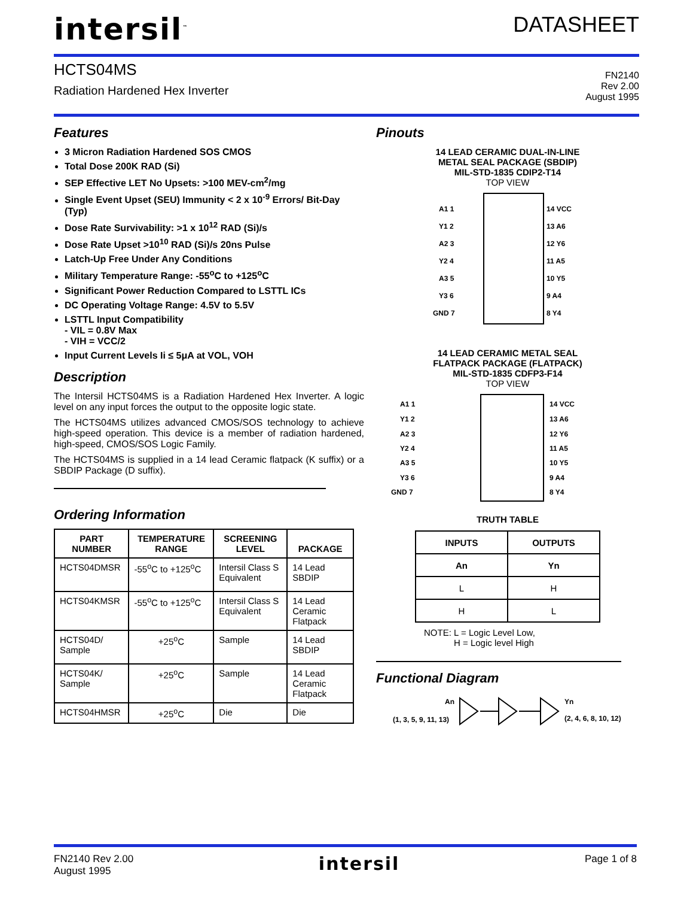intersil<sup>™</sup>
DATASHEET
HCTS04MS
Radiation Hardened Hex Inverter
FN2140
Rev 2.00
August 1995
Features
3 Micron Radiation Hardened SOS CMOS
Total Dose 200K RAD (Si)
SEP Effective LET No Upsets: >100 MEV-cm<sup>2</sup>/mg
Single Event Upset (SEU) Immunity < 2 x 10<sup>-9</sup> Errors/ Bit-Day (Typ)
Dose Rate Survivability: >1 x 10<sup>12</sup> RAD (Si)/s
Dose Rate Upset >10<sup>10</sup> RAD (Si)/s 20ns Pulse
Latch-Up Free Under Any Conditions
Military Temperature Range: -55<sup>o</sup>C to +125<sup>o</sup>C
Significant Power Reduction Compared to LSTTL ICs
DC Operating Voltage Range: 4.5V to 5.5V
LSTTL Input Compatibility
- VIL = 0.8V Max
- VIH = VCC/2
Input Current Levels Ii ≤ 5μA at VOL, VOH
Description
The Intersil HCTS04MS is a Radiation Hardened Hex Inverter. A logic level on any input forces the output to the opposite logic state.
The HCTS04MS utilizes advanced CMOS/SOS technology to achieve high-speed operation. This device is a member of radiation hardened, high-speed, CMOS/SOS Logic Family.
The HCTS04MS is supplied in a 14 lead Ceramic flatpack (K suffix) or a SBDIP Package (D suffix).
Ordering Information
| PART NUMBER | TEMPERATURE RANGE | SCREENING LEVEL | PACKAGE |
| --- | --- | --- | --- |
| HCTS04DMSR | -55<sup>o</sup>C to +125<sup>o</sup>C | Intersil Class S Equivalent | 14 Lead SBDIP |
| HCTS04KMSR | -55<sup>o</sup>C to +125<sup>o</sup>C | Intersil Class S Equivalent | 14 Lead Ceramic Flatpack |
| HCTS04D/ Sample | +25<sup>o</sup>C | Sample | 14 Lead SBDIP |
| HCTS04K/ Sample | +25<sup>o</sup>C | Sample | 14 Lead Ceramic Flatpack |
| HCTS04HMSR | +25<sup>o</sup>C | Die | Die |
Pinouts
14 LEAD CERAMIC DUAL-IN-LINE
METAL SEAL PACKAGE (SBDIP)
MIL-STD-1835 CDIP2-T14
TOP VIEW
A1 1
Y1 2
A2 3
Y2 4
A3 5
Y3 6
GND 7
14 VCC
13 A6
12 Y6
11 A5
10 Y5
9 A4
8 Y4
14 LEAD CERAMIC METAL SEAL
FLATPACK PACKAGE (FLATPACK)
MIL-STD-1835 CDFP3-F14
TOP VIEW
A1 1
Y1 2
A2 3
Y2 4
A3 5
Y3 6
GND 7
14 VCC
13 A6
12 Y6
11 A5
10 Y5
9 A4
8 Y4
TRUTH TABLE
| INPUTS | OUTPUTS |
| --- | --- |
| An | Yn |
| L | H |
| H | L |
NOTE: L = Logic Level Low,
H = Logic level High
Functional Diagram
An
(1, 3, 5, 9, 11, 13)
Yn
(2, 4, 6, 8, 10, 12)
FN2140 Rev 2.00
August 1995
intersil
Page 1 of 8